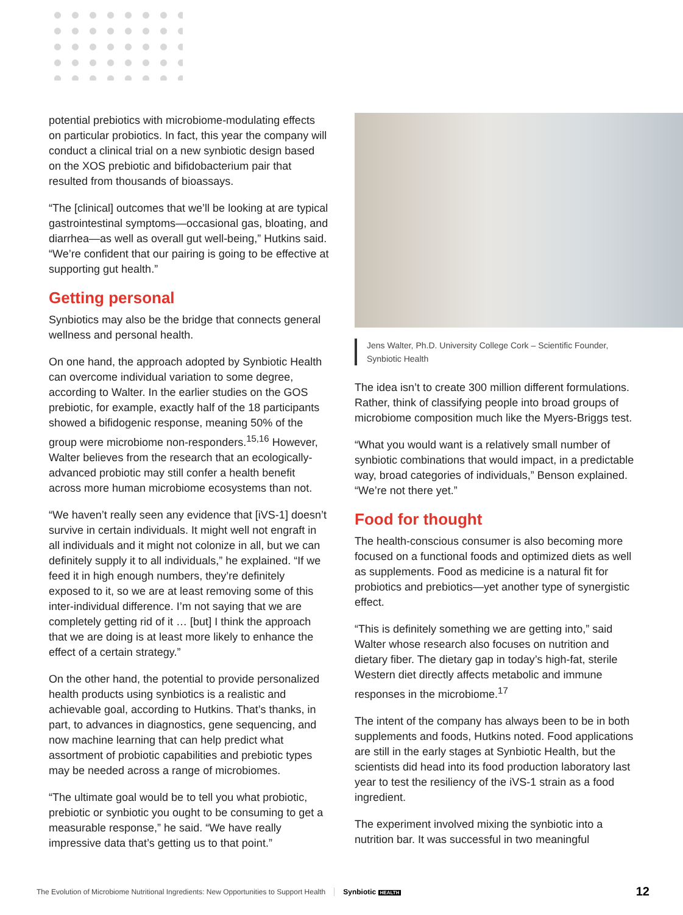potential prebiotics with microbiome-modulating effects on particular probiotics. In fact, this year the company will conduct a clinical trial on a new synbiotic design based on the XOS prebiotic and bifidobacterium pair that resulted from thousands of bioassays.
“The [clinical] outcomes that we’ll be looking at are typical gastrointestinal symptoms—occasional gas, bloating, and diarrhea—as well as overall gut well-being,” Hutkins said. “We’re confident that our pairing is going to be effective at supporting gut health.”
Getting personal
Synbiotics may also be the bridge that connects general wellness and personal health.
On one hand, the approach adopted by Synbiotic Health can overcome individual variation to some degree, according to Walter. In the earlier studies on the GOS prebiotic, for example, exactly half of the 18 participants showed a bifidogenic response, meaning 50% of the group were microbiome non-responders.<sup>15,16</sup> However, Walter believes from the research that an ecologically-advanced probiotic may still confer a health benefit across more human microbiome ecosystems than not.
“We haven’t really seen any evidence that [iVS-1] doesn’t survive in certain individuals. It might well not engraft in all individuals and it might not colonize in all, but we can definitely supply it to all individuals,” he explained. “If we feed it in high enough numbers, they’re definitely exposed to it, so we are at least removing some of this inter-individual difference. I’m not saying that we are completely getting rid of it … [but] I think the approach that we are doing is at least more likely to enhance the effect of a certain strategy.”
On the other hand, the potential to provide personalized health products using synbiotics is a realistic and achievable goal, according to Hutkins. That’s thanks, in part, to advances in diagnostics, gene sequencing, and now machine learning that can help predict what assortment of probiotic capabilities and prebiotic types may be needed across a range of microbiomes.
“The ultimate goal would be to tell you what probiotic, prebiotic or synbiotic you ought to be consuming to get a measurable response,” he said. “We have really impressive data that’s getting us to that point.”
Jens Walter, Ph.D. University College Cork – Scientific Founder, Synbiotic Health
The idea isn’t to create 300 million different formulations. Rather, think of classifying people into broad groups of microbiome composition much like the Myers-Briggs test.
“What you would want is a relatively small number of synbiotic combinations that would impact, in a predictable way, broad categories of individuals,” Benson explained. “We’re not there yet.”
Food for thought
The health-conscious consumer is also becoming more focused on a functional foods and optimized diets as well as supplements. Food as medicine is a natural fit for probiotics and prebiotics—yet another type of synergistic effect.
“This is definitely something we are getting into,” said Walter whose research also focuses on nutrition and dietary fiber. The dietary gap in today’s high-fat, sterile Western diet directly affects metabolic and immune responses in the microbiome.<sup>17</sup>
The intent of the company has always been to be in both supplements and foods, Hutkins noted. Food applications are still in the early stages at Synbiotic Health, but the scientists did head into its food production laboratory last year to test the resiliency of the iVS-1 strain as a food ingredient.
The experiment involved mixing the synbiotic into a nutrition bar. It was successful in two meaningful
The Evolution of Microbiome Nutritional Ingredients: New Opportunities to Support Health Synbiotic HEALTH 12